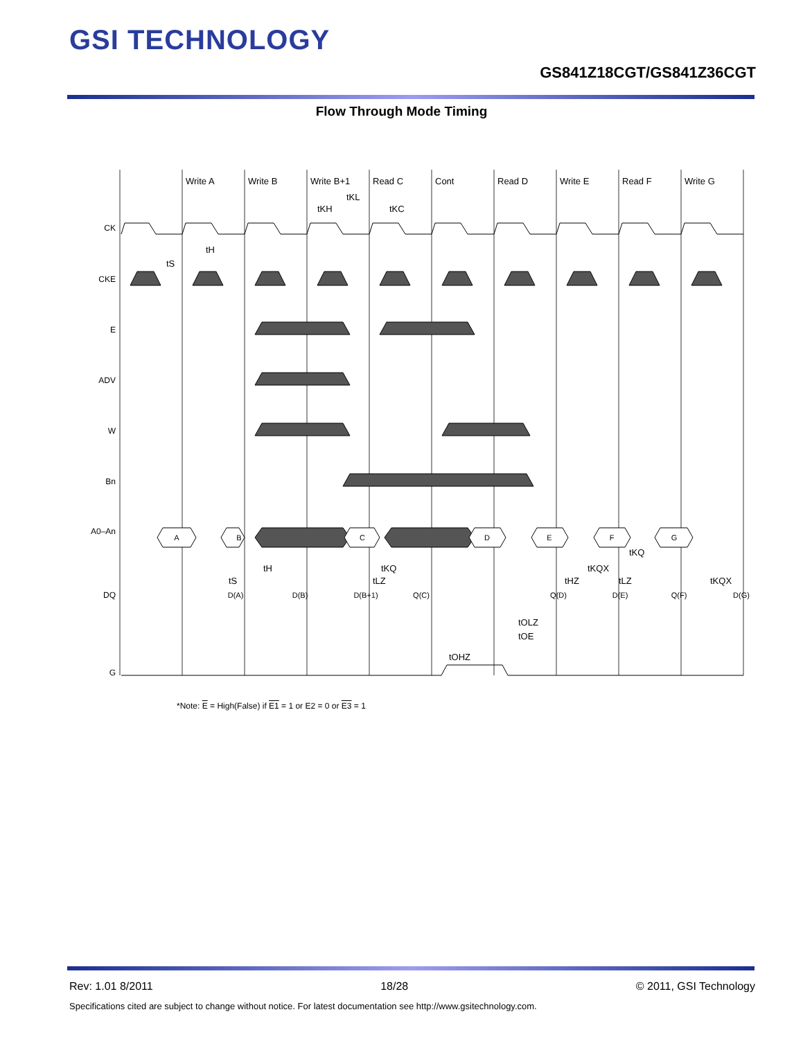GSI TECHNOLOGY
GS841Z18CGT/GS841Z36CGT
Flow Through Mode Timing
Write A
Write B
Write B+1
Read C
Cont
Read D
Write E
Read F
Write G
CK
CKE
E
ADV
W
Bn
A0–An
DQ
G
A
B
C
D
E
F
G
D(A)
D(B)
D(B+1)
Q(C)
Q(D)
D(E)
Q(F)
D(G)
tS
tH
tKH
tKL
tKC
tS
tH
tKQ
tLZ
tOHZ
tOLZ
tOE
tHZ
tKQX
tKQ
tLZ
tKQX
*Note: E = High(False) if E1 = 1 or E2 = 0 or E3 = 1
Rev: 1.01 8/2011 18/28 © 2011, GSI Technology
Specifications cited are subject to change without notice. For latest documentation see http://www.gsitechnology.com.